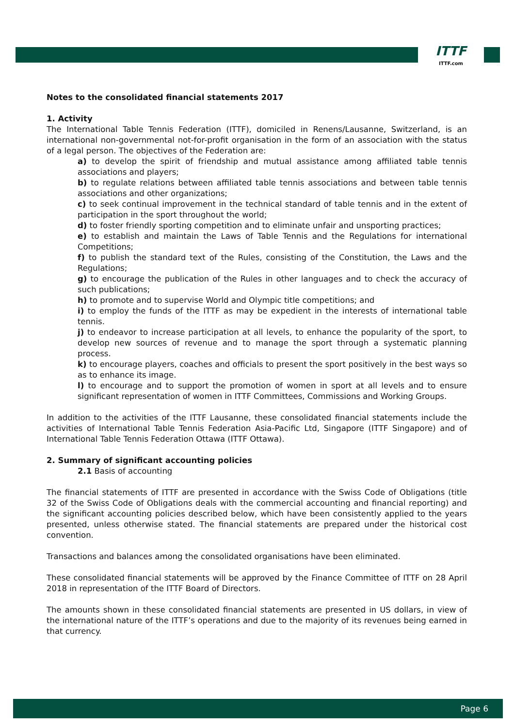ITTF
ITTF.com
Notes to the consolidated financial statements 2017
1. Activity
The International Table Tennis Federation (ITTF), domiciled in Renens/Lausanne, Switzerland, is an international non-governmental not-for-profit organisation in the form of an association with the status of a legal person. The objectives of the Federation are:
a) to develop the spirit of friendship and mutual assistance among affiliated table tennis associations and players;
b) to regulate relations between affiliated table tennis associations and between table tennis associations and other organizations;
c) to seek continual improvement in the technical standard of table tennis and in the extent of participation in the sport throughout the world;
d) to foster friendly sporting competition and to eliminate unfair and unsporting practices;
e) to establish and maintain the Laws of Table Tennis and the Regulations for international Competitions;
f) to publish the standard text of the Rules, consisting of the Constitution, the Laws and the Regulations;
g) to encourage the publication of the Rules in other languages and to check the accuracy of such publications;
h) to promote and to supervise World and Olympic title competitions; and
i) to employ the funds of the ITTF as may be expedient in the interests of international table tennis.
j) to endeavor to increase participation at all levels, to enhance the popularity of the sport, to develop new sources of revenue and to manage the sport through a systematic planning process.
k) to encourage players, coaches and officials to present the sport positively in the best ways so as to enhance its image.
l) to encourage and to support the promotion of women in sport at all levels and to ensure significant representation of women in ITTF Committees, Commissions and Working Groups.
In addition to the activities of the ITTF Lausanne, these consolidated financial statements include the activities of International Table Tennis Federation Asia-Pacific Ltd, Singapore (ITTF Singapore) and of International Table Tennis Federation Ottawa (ITTF Ottawa).
2. Summary of significant accounting policies
2.1 Basis of accounting
The financial statements of ITTF are presented in accordance with the Swiss Code of Obligations (title 32 of the Swiss Code of Obligations deals with the commercial accounting and financial reporting) and the significant accounting policies described below, which have been consistently applied to the years presented, unless otherwise stated. The financial statements are prepared under the historical cost convention.
Transactions and balances among the consolidated organisations have been eliminated.
These consolidated financial statements will be approved by the Finance Committee of ITTF on 28 April 2018 in representation of the ITTF Board of Directors.
The amounts shown in these consolidated financial statements are presented in US dollars, in view of the international nature of the ITTF’s operations and due to the majority of its revenues being earned in that currency.
Page 6